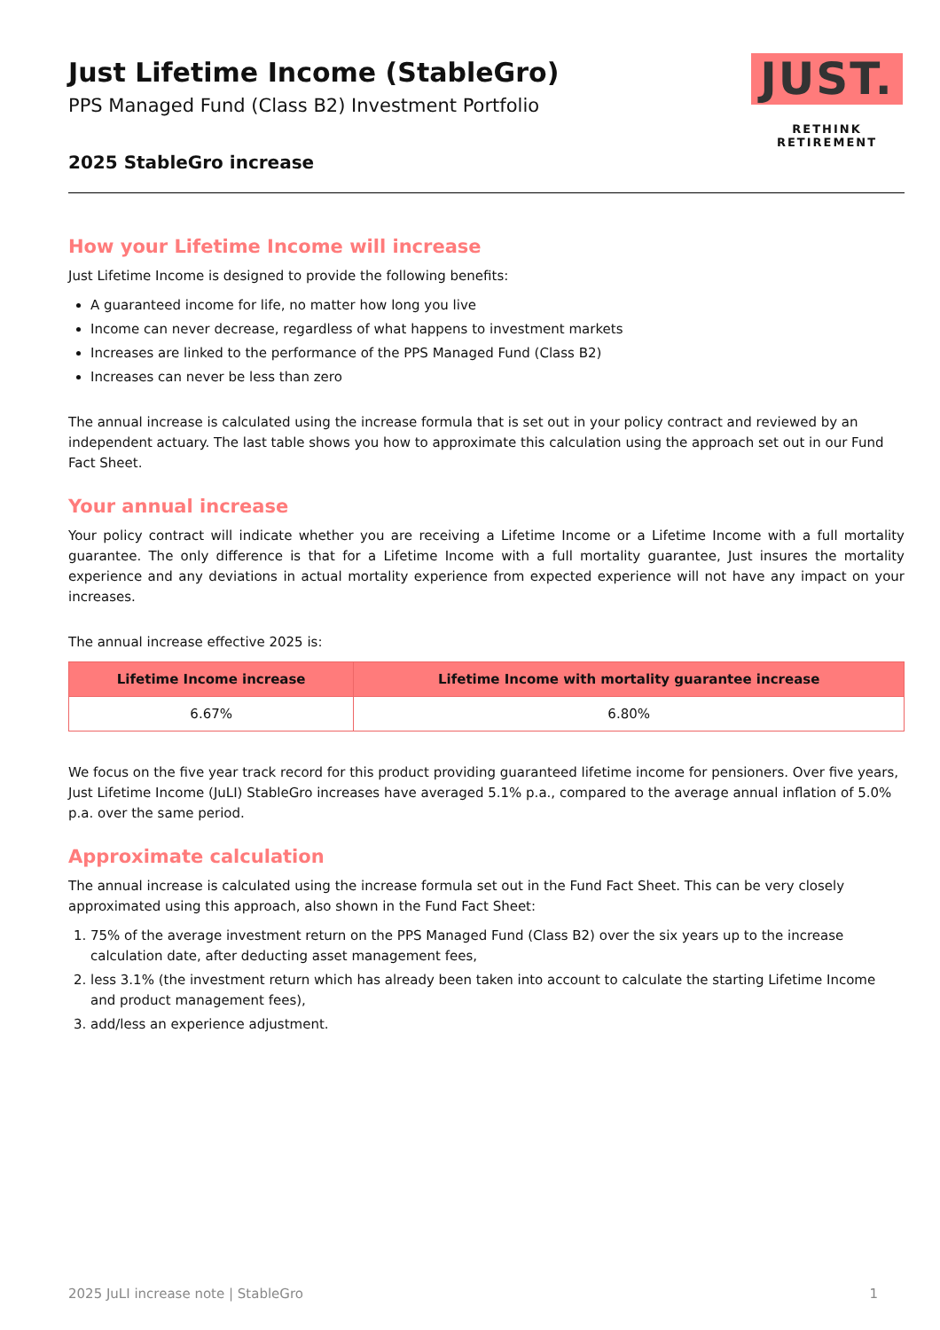Just Lifetime Income (StableGro)
PPS Managed Fund (Class B2) Investment Portfolio
2025 StableGro increase
JUST.
RETHINK RETIREMENT
How your Lifetime Income will increase
Just Lifetime Income is designed to provide the following benefits:
A guaranteed income for life, no matter how long you live
Income can never decrease, regardless of what happens to investment markets
Increases are linked to the performance of the PPS Managed Fund (Class B2)
Increases can never be less than zero
The annual increase is calculated using the increase formula that is set out in your policy contract and reviewed by an independent actuary. The last table shows you how to approximate this calculation using the approach set out in our Fund Fact Sheet.
Your annual increase
Your policy contract will indicate whether you are receiving a Lifetime Income or a Lifetime Income with a full mortality guarantee. The only difference is that for a Lifetime Income with a full mortality guarantee, Just insures the mortality experience and any deviations in actual mortality experience from expected experience will not have any impact on your increases.
The annual increase effective 2025 is:
| Lifetime Income increase | Lifetime Income with mortality guarantee increase |
| --- | --- |
| 6.67% | 6.80% |
We focus on the five year track record for this product providing guaranteed lifetime income for pensioners. Over five years, Just Lifetime Income (JuLI) StableGro increases have averaged 5.1% p.a., compared to the average annual inflation of 5.0% p.a. over the same period.
Approximate calculation
The annual increase is calculated using the increase formula set out in the Fund Fact Sheet. This can be very closely approximated using this approach, also shown in the Fund Fact Sheet:
1. 75% of the average investment return on the PPS Managed Fund (Class B2) over the six years up to the increase calculation date, after deducting asset management fees,
2. less 3.1% (the investment return which has already been taken into account to calculate the starting Lifetime Income and product management fees),
3. add/less an experience adjustment.
2025 JuLI increase note | StableGro 1